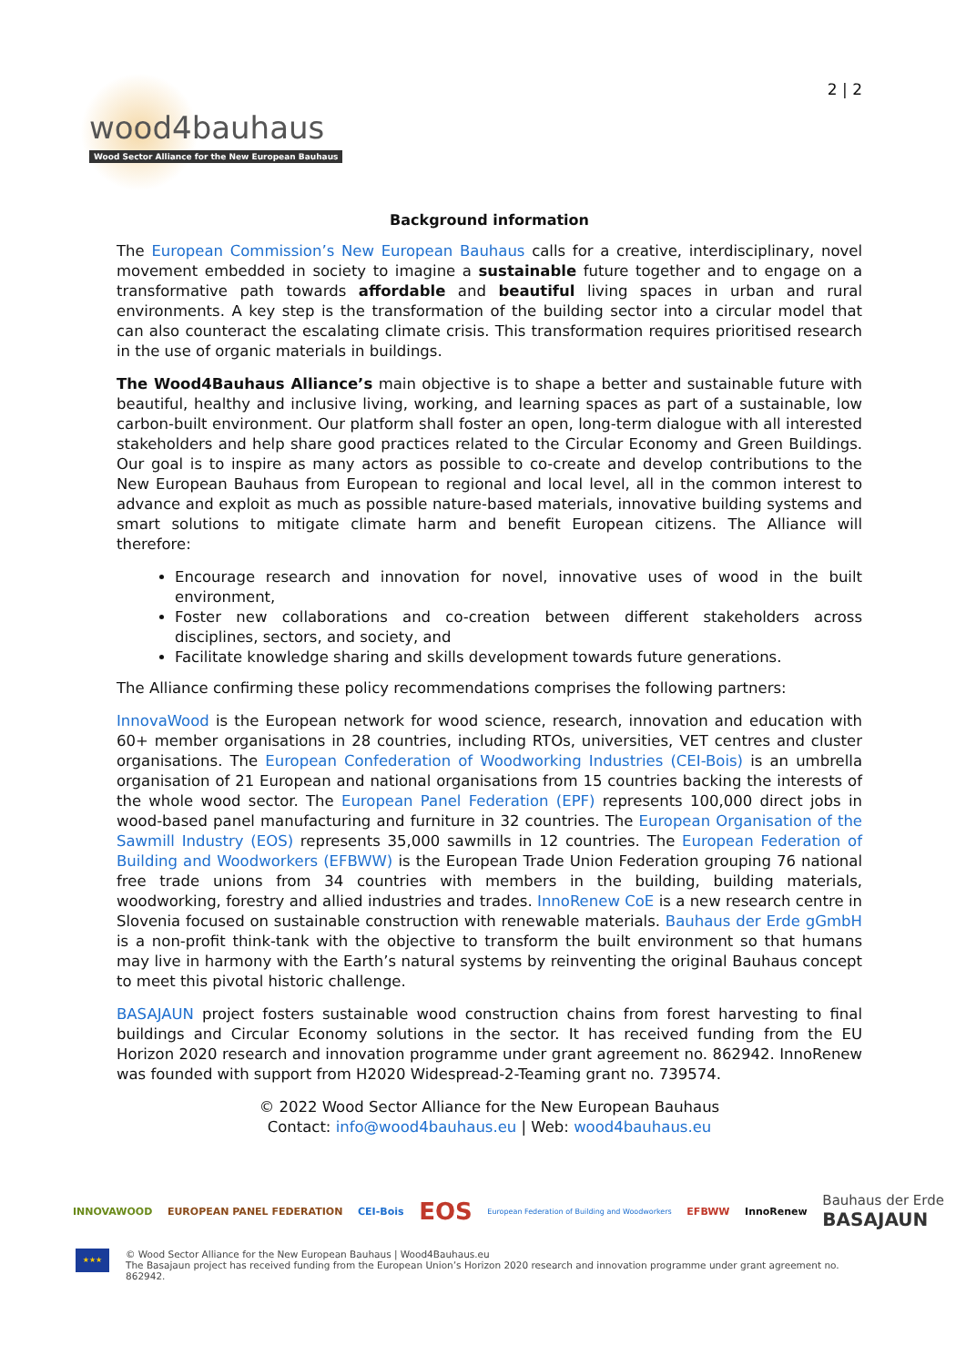wood4bauhaus
Wood Sector Alliance for the New European Bauhaus
2 | 2
Background information
The European Commission’s New European Bauhaus calls for a creative, interdisciplinary, novel movement embedded in society to imagine a sustainable future together and to engage on a transformative path towards affordable and beautiful living spaces in urban and rural environments. A key step is the transformation of the building sector into a circular model that can also counteract the escalating climate crisis. This transformation requires prioritised research in the use of organic materials in buildings.
The Wood4Bauhaus Alliance’s main objective is to shape a better and sustainable future with beautiful, healthy and inclusive living, working, and learning spaces as part of a sustainable, low carbon-built environment. Our platform shall foster an open, long-term dialogue with all interested stakeholders and help share good practices related to the Circular Economy and Green Buildings. Our goal is to inspire as many actors as possible to co-create and develop contributions to the New European Bauhaus from European to regional and local level, all in the common interest to advance and exploit as much as possible nature-based materials, innovative building systems and smart solutions to mitigate climate harm and benefit European citizens. The Alliance will therefore:
Encourage research and innovation for novel, innovative uses of wood in the built environment,
Foster new collaborations and co-creation between different stakeholders across disciplines, sectors, and society, and
Facilitate knowledge sharing and skills development towards future generations.
The Alliance confirming these policy recommendations comprises the following partners:
InnovaWood is the European network for wood science, research, innovation and education with 60+ member organisations in 28 countries, including RTOs, universities, VET centres and cluster organisations. The European Confederation of Woodworking Industries (CEI-Bois) is an umbrella organisation of 21 European and national organisations from 15 countries backing the interests of the whole wood sector. The European Panel Federation (EPF) represents 100,000 direct jobs in wood-based panel manufacturing and furniture in 32 countries. The European Organisation of the Sawmill Industry (EOS) represents 35,000 sawmills in 12 countries. The European Federation of Building and Woodworkers (EFBWW) is the European Trade Union Federation grouping 76 national free trade unions from 34 countries with members in the building, building materials, woodworking, forestry and allied industries and trades. InnoRenew CoE is a new research centre in Slovenia focused on sustainable construction with renewable materials. Bauhaus der Erde gGmbH is a non-profit think-tank with the objective to transform the built environment so that humans may live in harmony with the Earth’s natural systems by reinventing the original Bauhaus concept to meet this pivotal historic challenge.
BASAJAUN project fosters sustainable wood construction chains from forest harvesting to final buildings and Circular Economy solutions in the sector. It has received funding from the EU Horizon 2020 research and innovation programme under grant agreement no. 862942. InnoRenew was founded with support from H2020 Widespread-2-Teaming grant no. 739574.
© 2022 Wood Sector Alliance for the New European Bauhaus
Contact: info@wood4bauhaus.eu | Web: wood4bauhaus.eu
INNOVAWOOD EUROPEAN PANEL FEDERATION CEI-Bois EOS European Federation of Building and Woodworkers EFBWW InnoRenew
Bauhaus der Erde
BASAJAUN
★★★
© Wood Sector Alliance for the New European Bauhaus | Wood4Bauhaus.eu
The Basajaun project has received funding from the European Union’s Horizon 2020 research and innovation programme under grant agreement no. 862942.